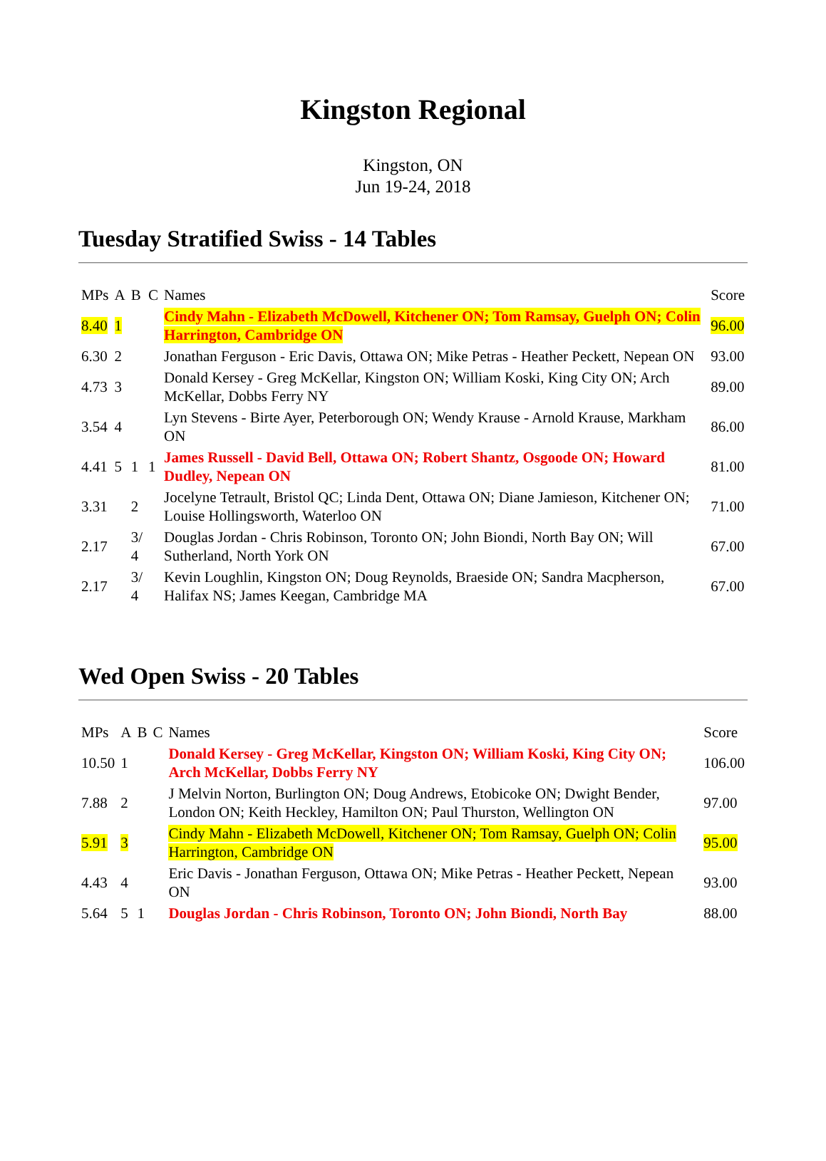Kingston Regional
Kingston, ON
Jun 19-24, 2018
Tuesday Stratified Swiss - 14 Tables
| MPs | A | B | C | Names | Score |
| --- | --- | --- | --- | --- | --- |
| 8.40 | 1 | | | Cindy Mahn - Elizabeth McDowell, Kitchener ON; Tom Ramsay, Guelph ON; Colin Harrington, Cambridge ON | 96.00 |
| 6.30 | 2 | | | Jonathan Ferguson - Eric Davis, Ottawa ON; Mike Petras - Heather Peckett, Nepean ON | 93.00 |
| 4.73 | 3 | | | Donald Kersey - Greg McKellar, Kingston ON; William Koski, King City ON; Arch McKellar, Dobbs Ferry NY | 89.00 |
| 3.54 | 4 | | | Lyn Stevens - Birte Ayer, Peterborough ON; Wendy Krause - Arnold Krause, Markham ON | 86.00 |
| 4.41 | 5 | 1 | 1 | James Russell - David Bell, Ottawa ON; Robert Shantz, Osgoode ON; Howard Dudley, Nepean ON | 81.00 |
| 3.31 | | 2 | | Jocelyne Tetrault, Bristol QC; Linda Dent, Ottawa ON; Diane Jamieson, Kitchener ON; Louise Hollingsworth, Waterloo ON | 71.00 |
| 2.17 | | 3/ 4 | | Douglas Jordan - Chris Robinson, Toronto ON; John Biondi, North Bay ON; Will Sutherland, North York ON | 67.00 |
| 2.17 | | 3/ 4 | | Kevin Loughlin, Kingston ON; Doug Reynolds, Braeside ON; Sandra Macpherson, Halifax NS; James Keegan, Cambridge MA | 67.00 |
Wed Open Swiss - 20 Tables
| MPs | A | B | C | Names | Score |
| --- | --- | --- | --- | --- | --- |
| 10.50 | 1 | | | Donald Kersey - Greg McKellar, Kingston ON; William Koski, King City ON; Arch McKellar, Dobbs Ferry NY | 106.00 |
| 7.88 | 2 | | | J Melvin Norton, Burlington ON; Doug Andrews, Etobicoke ON; Dwight Bender, London ON; Keith Heckley, Hamilton ON; Paul Thurston, Wellington ON | 97.00 |
| 5.91 | 3 | | | Cindy Mahn - Elizabeth McDowell, Kitchener ON; Tom Ramsay, Guelph ON; Colin Harrington, Cambridge ON | 95.00 |
| 4.43 | 4 | | | Eric Davis - Jonathan Ferguson, Ottawa ON; Mike Petras - Heather Peckett, Nepean ON | 93.00 |
| 5.64 | 5 | 1 | | Douglas Jordan - Chris Robinson, Toronto ON; John Biondi, North Bay | 88.00 |